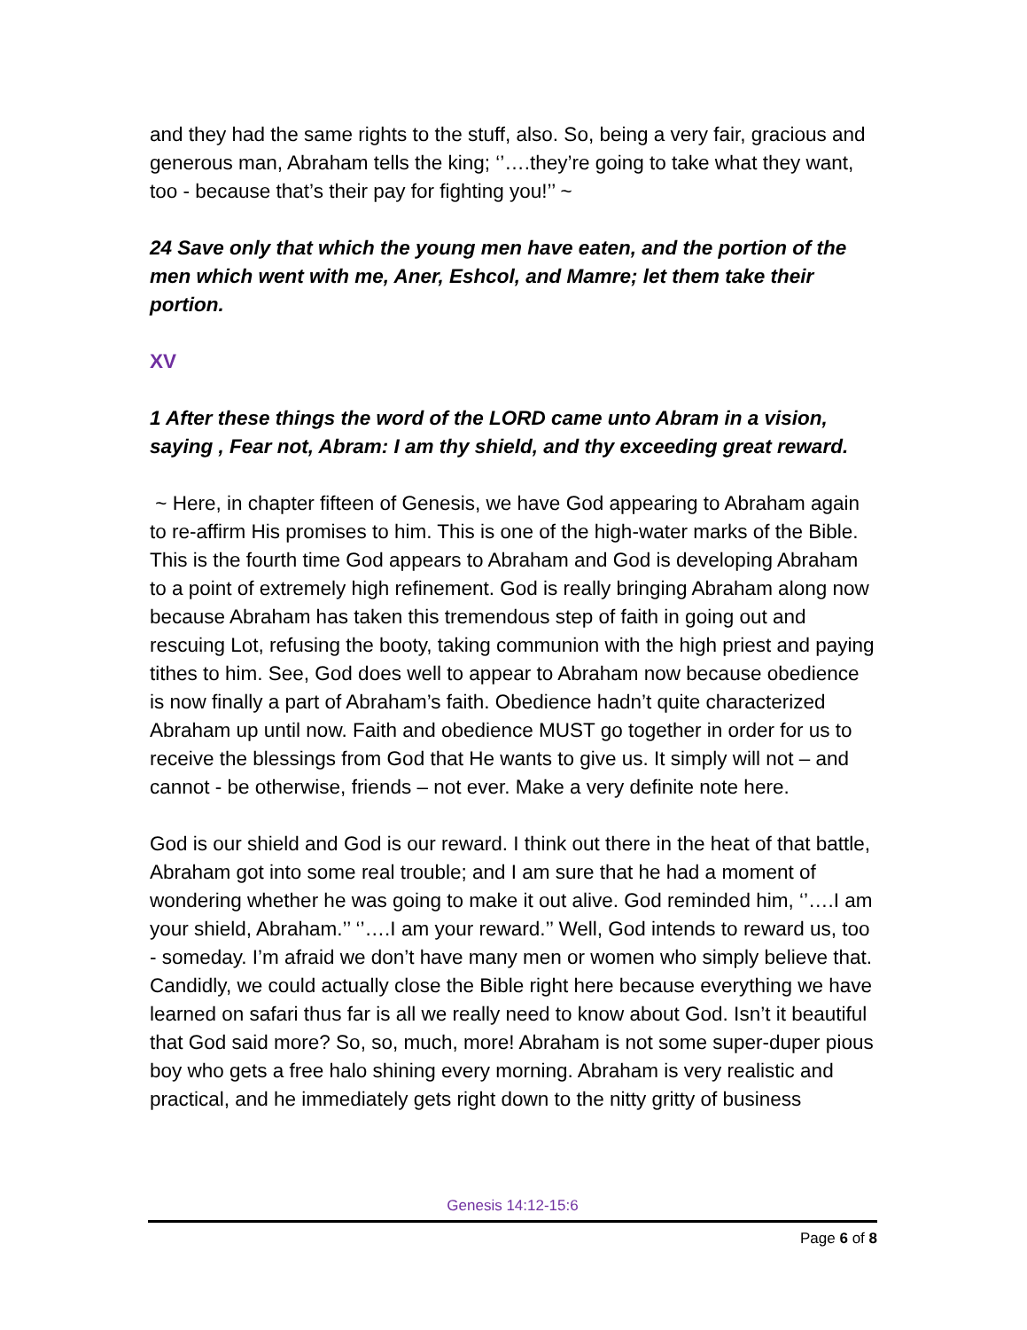and they had the same rights to the stuff, also. So, being a very fair, gracious and generous man, Abraham tells the king; ‘’….they’re going to take what they want, too - because that’s their pay for fighting you!’’ ~
24 Save only that which the young men have eaten, and the portion of the men which went with me, Aner, Eshcol, and Mamre; let them take their portion.
XV
1 After these things the word of the LORD came unto Abram in a vision, saying , Fear not, Abram: I am thy shield, and thy exceeding great reward.
~ Here, in chapter fifteen of Genesis, we have God appearing to Abraham again to re-affirm His promises to him. This is one of the high-water marks of the Bible. This is the fourth time God appears to Abraham and God is developing Abraham to a point of extremely high refinement. God is really bringing Abraham along now because Abraham has taken this tremendous step of faith in going out and rescuing Lot, refusing the booty, taking communion with the high priest and paying tithes to him. See, God does well to appear to Abraham now because obedience is now finally a part of Abraham’s faith. Obedience hadn’t quite characterized Abraham up until now. Faith and obedience MUST go together in order for us to receive the blessings from God that He wants to give us. It simply will not – and cannot - be otherwise, friends – not ever. Make a very definite note here.
God is our shield and God is our reward. I think out there in the heat of that battle, Abraham got into some real trouble; and I am sure that he had a moment of wondering whether he was going to make it out alive. God reminded him, ‘’….I am your shield, Abraham.’’ ‘’….I am your reward.’’ Well, God intends to reward us, too - someday. I’m afraid we don’t have many men or women who simply believe that. Candidly, we could actually close the Bible right here because everything we have learned on safari thus far is all we really need to know about God. Isn’t it beautiful that God said more? So, so, much, more! Abraham is not some super-duper pious boy who gets a free halo shining every morning. Abraham is very realistic and practical, and he immediately gets right down to the nitty gritty of business
Genesis 14:12-15:6
Page 6 of 8